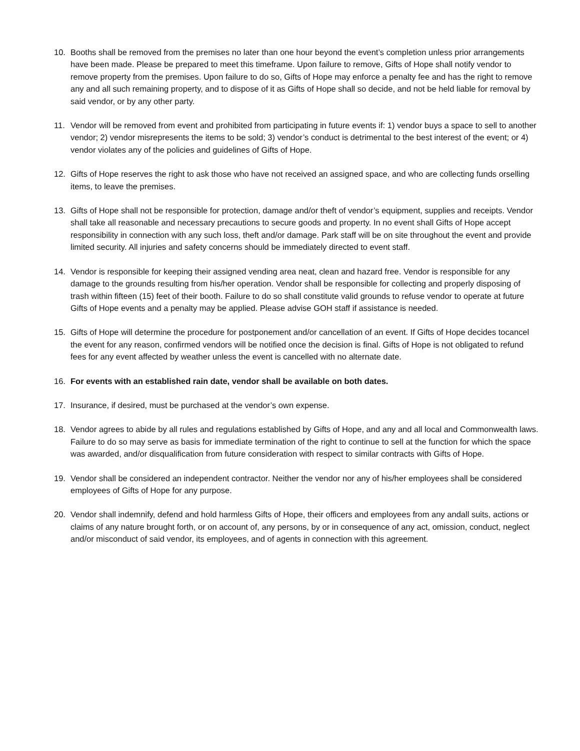10. Booths shall be removed from the premises no later than one hour beyond the event’s completion unless prior arrangements have been made. Please be prepared to meet this timeframe. Upon failure to remove, Gifts of Hope shall notify vendor to remove property from the premises. Upon failure to do so, Gifts of Hope may enforce a penalty fee and has the right to remove any and all such remaining property, and to dispose of it as Gifts of Hope shall so decide, and not be held liable for removal by said vendor, or by any other party.
11. Vendor will be removed from event and prohibited from participating in future events if: 1) vendor buys a space to sell to another vendor; 2) vendor misrepresents the items to be sold; 3) vendor’s conduct is detrimental to the best interest of the event; or 4) vendor violates any of the policies and guidelines of Gifts of Hope.
12. Gifts of Hope reserves the right to ask those who have not received an assigned space, and who are collecting funds orselling items, to leave the premises.
13. Gifts of Hope shall not be responsible for protection, damage and/or theft of vendor’s equipment, supplies and receipts. Vendor shall take all reasonable and necessary precautions to secure goods and property. In no event shall Gifts of Hope accept responsibility in connection with any such loss, theft and/or damage. Park staff will be on site throughout the event and provide limited security. All injuries and safety concerns should be immediately directed to event staff.
14. Vendor is responsible for keeping their assigned vending area neat, clean and hazard free. Vendor is responsible for any damage to the grounds resulting from his/her operation. Vendor shall be responsible for collecting and properly disposing of trash within fifteen (15) feet of their booth. Failure to do so shall constitute valid grounds to refuse vendor to operate at future Gifts of Hope events and a penalty may be applied. Please advise GOH staff if assistance is needed.
15. Gifts of Hope will determine the procedure for postponement and/or cancellation of an event. If Gifts of Hope decides tocancel the event for any reason, confirmed vendors will be notified once the decision is final. Gifts of Hope is not obligated to refund fees for any event affected by weather unless the event is cancelled with no alternate date.
16. For events with an established rain date, vendor shall be available on both dates.
17. Insurance, if desired, must be purchased at the vendor’s own expense.
18. Vendor agrees to abide by all rules and regulations established by Gifts of Hope, and any and all local and Commonwealth laws. Failure to do so may serve as basis for immediate termination of the right to continue to sell at the function for which the space was awarded, and/or disqualification from future consideration with respect to similar contracts with Gifts of Hope.
19. Vendor shall be considered an independent contractor. Neither the vendor nor any of his/her employees shall be considered employees of Gifts of Hope for any purpose.
20. Vendor shall indemnify, defend and hold harmless Gifts of Hope, their officers and employees from any andall suits, actions or claims of any nature brought forth, or on account of, any persons, by or in consequence of any act, omission, conduct, neglect and/or misconduct of said vendor, its employees, and of agents in connection with this agreement.